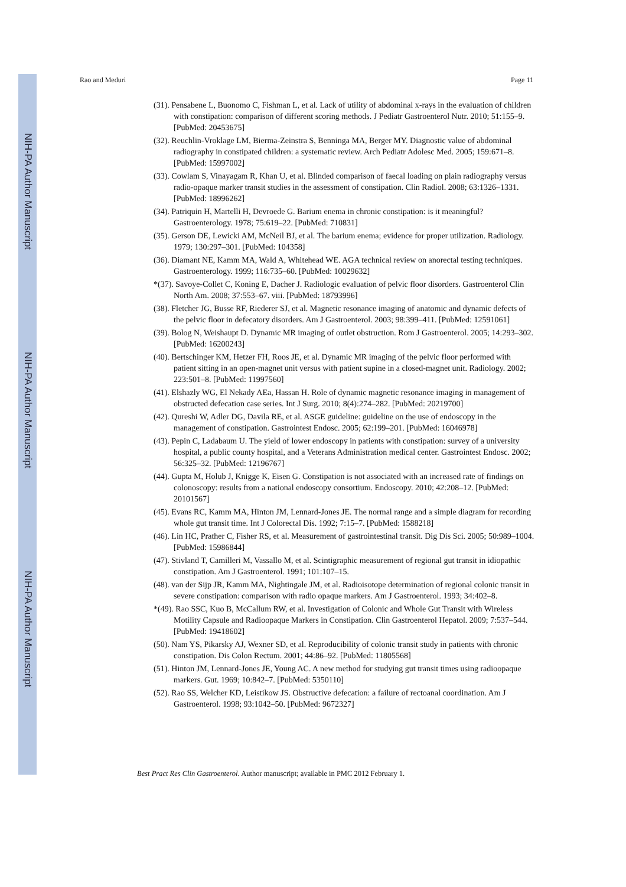NIH-PA Author Manuscript
NIH-PA Author Manuscript
NIH-PA Author Manuscript
Rao and Meduri Page 11
(31). Pensabene L, Buonomo C, Fishman L, et al. Lack of utility of abdominal x-rays in the evaluation of children with constipation: comparison of different scoring methods. J Pediatr Gastroenterol Nutr. 2010; 51:155–9. [PubMed: 20453675]
(32). Reuchlin-Vroklage LM, Bierma-Zeinstra S, Benninga MA, Berger MY. Diagnostic value of abdominal radiography in constipated children: a systematic review. Arch Pediatr Adolesc Med. 2005; 159:671–8. [PubMed: 15997002]
(33). Cowlam S, Vinayagam R, Khan U, et al. Blinded comparison of faecal loading on plain radiography versus radio-opaque marker transit studies in the assessment of constipation. Clin Radiol. 2008; 63:1326–1331. [PubMed: 18996262]
(34). Patriquin H, Martelli H, Devroede G. Barium enema in chronic constipation: is it meaningful? Gastroenterology. 1978; 75:619–22. [PubMed: 710831]
(35). Gerson DE, Lewicki AM, McNeil BJ, et al. The barium enema; evidence for proper utilization. Radiology. 1979; 130:297–301. [PubMed: 104358]
(36). Diamant NE, Kamm MA, Wald A, Whitehead WE. AGA technical review on anorectal testing techniques. Gastroenterology. 1999; 116:735–60. [PubMed: 10029632]
*(37). Savoye-Collet C, Koning E, Dacher J. Radiologic evaluation of pelvic floor disorders. Gastroenterol Clin North Am. 2008; 37:553–67. viii. [PubMed: 18793996]
(38). Fletcher JG, Busse RF, Riederer SJ, et al. Magnetic resonance imaging of anatomic and dynamic defects of the pelvic floor in defecatory disorders. Am J Gastroenterol. 2003; 98:399–411. [PubMed: 12591061]
(39). Bolog N, Weishaupt D. Dynamic MR imaging of outlet obstruction. Rom J Gastroenterol. 2005; 14:293–302. [PubMed: 16200243]
(40). Bertschinger KM, Hetzer FH, Roos JE, et al. Dynamic MR imaging of the pelvic floor performed with patient sitting in an open-magnet unit versus with patient supine in a closed-magnet unit. Radiology. 2002; 223:501–8. [PubMed: 11997560]
(41). Elshazly WG, El Nekady AEa, Hassan H. Role of dynamic magnetic resonance imaging in management of obstructed defecation case series. Int J Surg. 2010; 8(4):274–282. [PubMed: 20219700]
(42). Qureshi W, Adler DG, Davila RE, et al. ASGE guideline: guideline on the use of endoscopy in the management of constipation. Gastrointest Endosc. 2005; 62:199–201. [PubMed: 16046978]
(43). Pepin C, Ladabaum U. The yield of lower endoscopy in patients with constipation: survey of a university hospital, a public county hospital, and a Veterans Administration medical center. Gastrointest Endosc. 2002; 56:325–32. [PubMed: 12196767]
(44). Gupta M, Holub J, Knigge K, Eisen G. Constipation is not associated with an increased rate of findings on colonoscopy: results from a national endoscopy consortium. Endoscopy. 2010; 42:208–12. [PubMed: 20101567]
(45). Evans RC, Kamm MA, Hinton JM, Lennard-Jones JE. The normal range and a simple diagram for recording whole gut transit time. Int J Colorectal Dis. 1992; 7:15–7. [PubMed: 1588218]
(46). Lin HC, Prather C, Fisher RS, et al. Measurement of gastrointestinal transit. Dig Dis Sci. 2005; 50:989–1004. [PubMed: 15986844]
(47). Stivland T, Camilleri M, Vassallo M, et al. Scintigraphic measurement of regional gut transit in idiopathic constipation. Am J Gastroenterol. 1991; 101:107–15.
(48). van der Sijp JR, Kamm MA, Nightingale JM, et al. Radioisotope determination of regional colonic transit in severe constipation: comparison with radio opaque markers. Am J Gastroenterol. 1993; 34:402–8.
*(49). Rao SSC, Kuo B, McCallum RW, et al. Investigation of Colonic and Whole Gut Transit with Wireless Motility Capsule and Radioopaque Markers in Constipation. Clin Gastroenterol Hepatol. 2009; 7:537–544. [PubMed: 19418602]
(50). Nam YS, Pikarsky AJ, Wexner SD, et al. Reproducibility of colonic transit study in patients with chronic constipation. Dis Colon Rectum. 2001; 44:86–92. [PubMed: 11805568]
(51). Hinton JM, Lennard-Jones JE, Young AC. A new method for studying gut transit times using radioopaque markers. Gut. 1969; 10:842–7. [PubMed: 5350110]
(52). Rao SS, Welcher KD, Leistikow JS. Obstructive defecation: a failure of rectoanal coordination. Am J Gastroenterol. 1998; 93:1042–50. [PubMed: 9672327]
Best Pract Res Clin Gastroenterol. Author manuscript; available in PMC 2012 February 1.